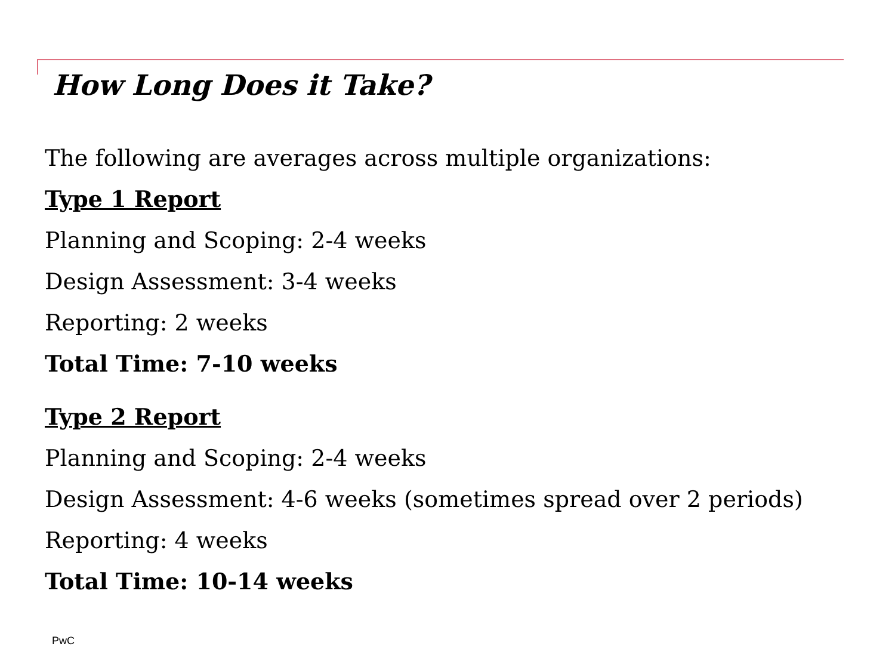How Long Does it Take?
The following are averages across multiple organizations:
Type 1 Report
Planning and Scoping: 2-4 weeks
Design Assessment: 3-4 weeks
Reporting: 2 weeks
Total Time: 7-10 weeks
Type 2 Report
Planning and Scoping: 2-4 weeks
Design Assessment: 4-6 weeks (sometimes spread over 2 periods)
Reporting: 4 weeks
Total Time: 10-14 weeks
PwC